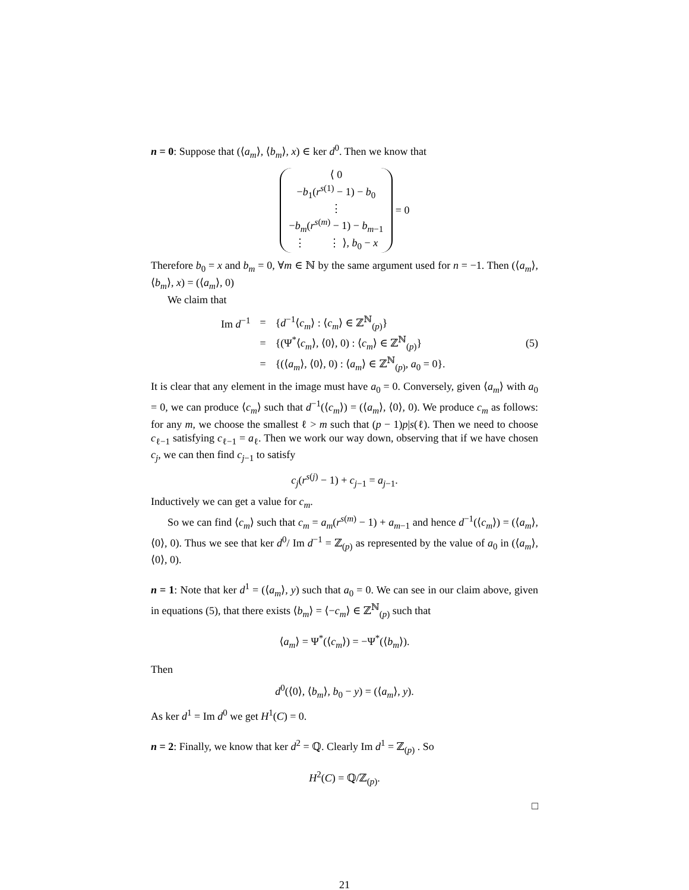n = 0: Suppose that (⟨a<sub>m</sub>⟩, ⟨b<sub>m</sub>⟩, x) ∈ ker d<sup>0</sup>. Then we know that
⟨ 0
−b<sub>1</sub>(r<sup>s(1)</sup> − 1) − b<sub>0</sub>
⋮
−b<sub>m</sub>(r<sup>s(m)</sup> − 1) − b<sub>m−1</sub>
⋮ ⋮ ⟩, b<sub>0</sub> − x
= 0
Therefore b<sub>0</sub> = x and b<sub>m</sub> = 0, ∀m ∈ ℕ by the same argument used for n = −1. Then (⟨a<sub>m</sub>⟩, ⟨b<sub>m</sub>⟩, x) = (⟨a<sub>m</sub>⟩, 0)
We claim that
| Im d<sup>−1</sup> | = | { d<sup>−1</sup>⟨ c<sub>m</sub> ⟩ : ⟨ c<sub>m</sub> ⟩ ∈ ℤ<sup>ℕ</sup><sub>(p)</sub>} |
| | = | {(Ψ<sup>*</sup>⟨ c<sub>m</sub> ⟩, ⟨0⟩, 0) : ⟨ c<sub>m</sub> ⟩ ∈ ℤ<sup>ℕ</sup><sub>(p)</sub>} |
| | = | {(⟨ a<sub>m</sub> ⟩, ⟨0⟩, 0) : ⟨ a<sub>m</sub> ⟩ ∈ ℤ<sup>ℕ</sup><sub>(p)</sub>, a<sub>0</sub> = 0}. |
(5)
It is clear that any element in the image must have a<sub>0</sub> = 0. Conversely, given ⟨a<sub>m</sub>⟩ with a<sub>0</sub> = 0, we can produce ⟨c<sub>m</sub>⟩ such that d<sup>−1</sup>(⟨c<sub>m</sub>⟩) = (⟨a<sub>m</sub>⟩, ⟨0⟩, 0). We produce c<sub>m</sub> as follows: for any m, we choose the smallest ℓ > m such that (p − 1)p|s(ℓ). Then we need to choose c<sub>ℓ−1</sub> satisfying c<sub>ℓ−1</sub> = a<sub>ℓ</sub>. Then we work our way down, observing that if we have chosen c<sub>j</sub>, we can then find c<sub>j−1</sub> to satisfy
c<sub>j</sub>(r<sup>s(j)</sup> − 1) + c<sub>j−1</sub> = a<sub>j−1</sub>.
Inductively we can get a value for c<sub>m</sub>.
So we can find ⟨c<sub>m</sub>⟩ such that c<sub>m</sub> = a<sub>m</sub>(r<sup>s(m)</sup> − 1) + a<sub>m−1</sub> and hence d<sup>−1</sup>(⟨c<sub>m</sub>⟩) = (⟨a<sub>m</sub>⟩, ⟨0⟩, 0). Thus we see that ker d<sup>0</sup>/ Im d<sup>−1</sup> = ℤ<sub>(p)</sub> as represented by the value of a<sub>0</sub> in (⟨a<sub>m</sub>⟩, ⟨0⟩, 0).
n = 1: Note that ker d<sup>1</sup> = (⟨a<sub>m</sub>⟩, y) such that a<sub>0</sub> = 0. We can see in our claim above, given in equations (5), that there exists ⟨b<sub>m</sub>⟩ = ⟨−c<sub>m</sub>⟩ ∈ ℤ<sup>ℕ</sup><sub>(p)</sub> such that
⟨a<sub>m</sub>⟩ = Ψ<sup>*</sup>(⟨c<sub>m</sub>⟩) = −Ψ<sup>*</sup>(⟨b<sub>m</sub>⟩).
Then
d<sup>0</sup>(⟨0⟩, ⟨b<sub>m</sub>⟩, b<sub>0</sub> − y) = (⟨a<sub>m</sub>⟩, y).
As ker d<sup>1</sup> = Im d<sup>0</sup> we get H<sup>1</sup>(C) = 0.
n = 2: Finally, we know that ker d<sup>2</sup> = ℚ. Clearly Im d<sup>1</sup> = ℤ<sub>(p)</sub> . So
H<sup>2</sup>(C) = ℚ/ℤ<sub>(p)</sub>.
□
21